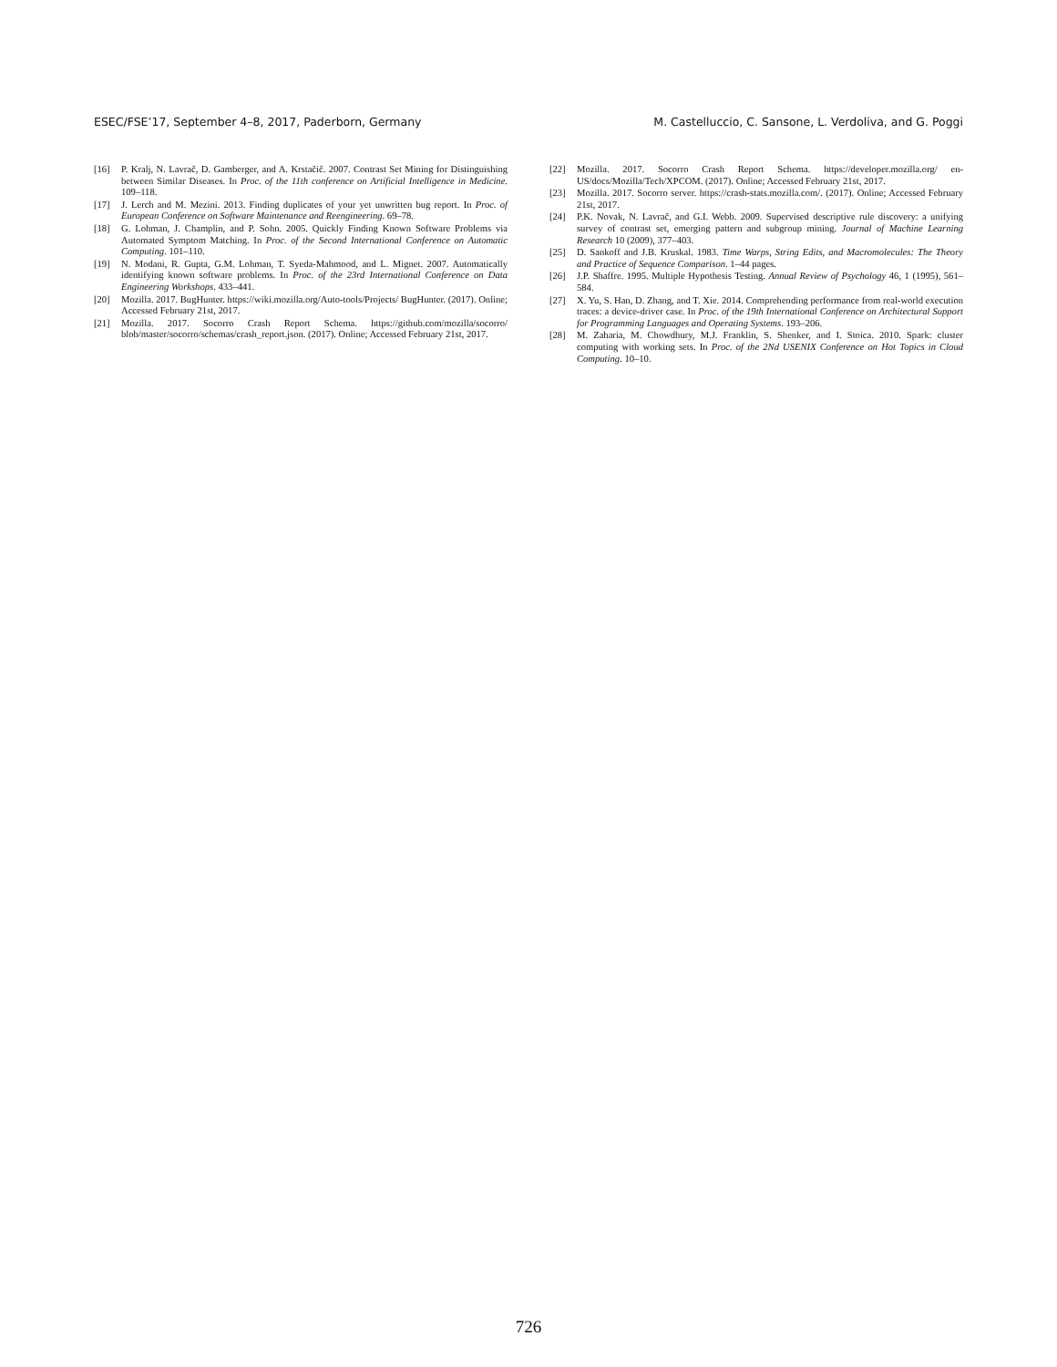ESEC/FSE’17, September 4–8, 2017, Paderborn, Germany M. Castelluccio, C. Sansone, L. Verdoliva, and G. Poggi
[16] P. Kralj, N. Lavrač, D. Gamberger, and A. Krstačič. 2007. Contrast Set Mining for Distinguishing between Similar Diseases. In Proc. of the 11th conference on Artificial Intelligence in Medicine. 109–118.
[17] J. Lerch and M. Mezini. 2013. Finding duplicates of your yet unwritten bug report. In Proc. of European Conference on Software Maintenance and Reengineering. 69–78.
[18] G. Lohman, J. Champlin, and P. Sohn. 2005. Quickly Finding Known Software Problems via Automated Symptom Matching. In Proc. of the Second International Conference on Automatic Computing. 101–110.
[19] N. Modani, R. Gupta, G.M. Lohman, T. Syeda-Mahmood, and L. Mignet. 2007. Automatically identifying known software problems. In Proc. of the 23rd International Conference on Data Engineering Workshops. 433–441.
[20] Mozilla. 2017. BugHunter. https://wiki.mozilla.org/Auto-tools/Projects/ BugHunter. (2017). Online; Accessed February 21st, 2017.
[21] Mozilla. 2017. Socorro Crash Report Schema. https://github.com/mozilla/socorro/ blob/master/socorro/schemas/crash_report.json. (2017). Online; Accessed February 21st, 2017.
[22] Mozilla. 2017. Socorro Crash Report Schema. https://developer.mozilla.org/ en-US/docs/Mozilla/Tech/XPCOM. (2017). Online; Accessed February 21st, 2017.
[23] Mozilla. 2017. Socorro server. https://crash-stats.mozilla.com/. (2017). Online; Accessed February 21st, 2017.
[24] P.K. Novak, N. Lavrač, and G.I. Webb. 2009. Supervised descriptive rule discovery: a unifying survey of contrast set, emerging pattern and subgroup mining. Journal of Machine Learning Research 10 (2009), 377–403.
[25] D. Sankoff and J.B. Kruskal. 1983. Time Warps, String Edits, and Macromolecules: The Theory and Practice of Sequence Comparison. 1–44 pages.
[26] J.P. Shaffre. 1995. Multiple Hypothesis Testing. Annual Review of Psychology 46, 1 (1995), 561–584.
[27] X. Yu, S. Han, D. Zhang, and T. Xie. 2014. Comprehending performance from real-world execution traces: a device-driver case. In Proc. of the 19th International Conference on Architectural Support for Programming Languages and Operating Systems. 193–206.
[28] M. Zaharia, M. Chowdhury, M.J. Franklin, S. Shenker, and I. Stoica. 2010. Spark: cluster computing with working sets. In Proc. of the 2Nd USENIX Conference on Hot Topics in Cloud Computing. 10–10.
726